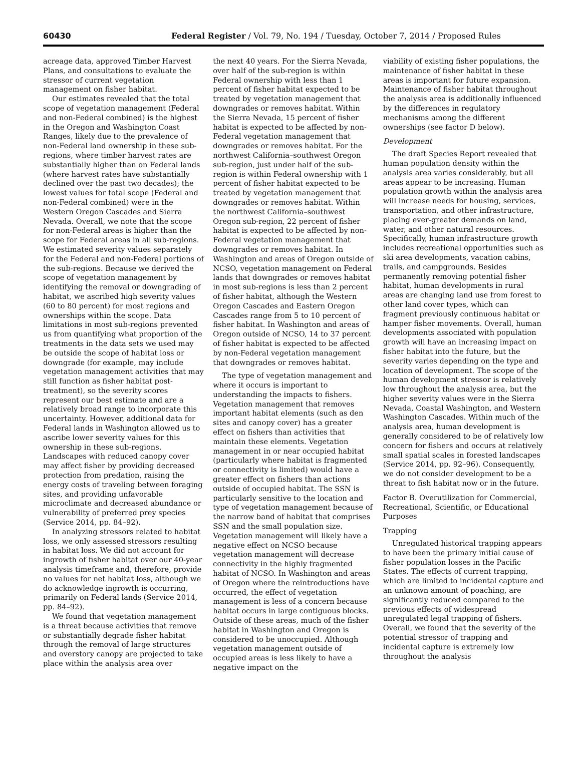60430 Federal Register / Vol. 79, No. 194 / Tuesday, October 7, 2014 / Proposed Rules
acreage data, approved Timber Harvest Plans, and consultations to evaluate the stressor of current vegetation management on fisher habitat.
Our estimates revealed that the total scope of vegetation management (Federal and non-Federal combined) is the highest in the Oregon and Washington Coast Ranges, likely due to the prevalence of non-Federal land ownership in these sub-regions, where timber harvest rates are substantially higher than on Federal lands (where harvest rates have substantially declined over the past two decades); the lowest values for total scope (Federal and non-Federal combined) were in the Western Oregon Cascades and Sierra Nevada. Overall, we note that the scope for non-Federal areas is higher than the scope for Federal areas in all sub-regions. We estimated severity values separately for the Federal and non-Federal portions of the sub-regions. Because we derived the scope of vegetation management by identifying the removal or downgrading of habitat, we ascribed high severity values (60 to 80 percent) for most regions and ownerships within the scope. Data limitations in most sub-regions prevented us from quantifying what proportion of the treatments in the data sets we used may be outside the scope of habitat loss or downgrade (for example, may include vegetation management activities that may still function as fisher habitat post-treatment), so the severity scores represent our best estimate and are a relatively broad range to incorporate this uncertainty. However, additional data for Federal lands in Washington allowed us to ascribe lower severity values for this ownership in these sub-regions. Landscapes with reduced canopy cover may affect fisher by providing decreased protection from predation, raising the energy costs of traveling between foraging sites, and providing unfavorable microclimate and decreased abundance or vulnerability of preferred prey species (Service 2014, pp. 84–92).
In analyzing stressors related to habitat loss, we only assessed stressors resulting in habitat loss. We did not account for ingrowth of fisher habitat over our 40-year analysis timeframe and, therefore, provide no values for net habitat loss, although we do acknowledge ingrowth is occurring, primarily on Federal lands (Service 2014, pp. 84–92).
We found that vegetation management is a threat because activities that remove or substantially degrade fisher habitat through the removal of large structures and overstory canopy are projected to take place within the analysis area over
the next 40 years. For the Sierra Nevada, over half of the sub-region is within Federal ownership with less than 1 percent of fisher habitat expected to be treated by vegetation management that downgrades or removes habitat. Within the Sierra Nevada, 15 percent of fisher habitat is expected to be affected by non-Federal vegetation management that downgrades or removes habitat. For the northwest California–southwest Oregon sub-region, just under half of the sub-region is within Federal ownership with 1 percent of fisher habitat expected to be treated by vegetation management that downgrades or removes habitat. Within the northwest California–southwest Oregon sub-region, 22 percent of fisher habitat is expected to be affected by non-Federal vegetation management that downgrades or removes habitat. In Washington and areas of Oregon outside of NCSO, vegetation management on Federal lands that downgrades or removes habitat in most sub-regions is less than 2 percent of fisher habitat, although the Western Oregon Cascades and Eastern Oregon Cascades range from 5 to 10 percent of fisher habitat. In Washington and areas of Oregon outside of NCSO, 14 to 37 percent of fisher habitat is expected to be affected by non-Federal vegetation management that downgrades or removes habitat.
The type of vegetation management and where it occurs is important to understanding the impacts to fishers. Vegetation management that removes important habitat elements (such as den sites and canopy cover) has a greater effect on fishers than activities that maintain these elements. Vegetation management in or near occupied habitat (particularly where habitat is fragmented or connectivity is limited) would have a greater effect on fishers than actions outside of occupied habitat. The SSN is particularly sensitive to the location and type of vegetation management because of the narrow band of habitat that comprises SSN and the small population size. Vegetation management will likely have a negative effect on NCSO because vegetation management will decrease connectivity in the highly fragmented habitat of NCSO. In Washington and areas of Oregon where the reintroductions have occurred, the effect of vegetation management is less of a concern because habitat occurs in large contiguous blocks. Outside of these areas, much of the fisher habitat in Washington and Oregon is considered to be unoccupied. Although vegetation management outside of occupied areas is less likely to have a negative impact on the
viability of existing fisher populations, the maintenance of fisher habitat in these areas is important for future expansion. Maintenance of fisher habitat throughout the analysis area is additionally influenced by the differences in regulatory mechanisms among the different ownerships (see factor D below).
Development
The draft Species Report revealed that human population density within the analysis area varies considerably, but all areas appear to be increasing. Human population growth within the analysis area will increase needs for housing, services, transportation, and other infrastructure, placing ever-greater demands on land, water, and other natural resources. Specifically, human infrastructure growth includes recreational opportunities such as ski area developments, vacation cabins, trails, and campgrounds. Besides permanently removing potential fisher habitat, human developments in rural areas are changing land use from forest to other land cover types, which can fragment previously continuous habitat or hamper fisher movements. Overall, human developments associated with population growth will have an increasing impact on fisher habitat into the future, but the severity varies depending on the type and location of development. The scope of the human development stressor is relatively low throughout the analysis area, but the higher severity values were in the Sierra Nevada, Coastal Washington, and Western Washington Cascades. Within much of the analysis area, human development is generally considered to be of relatively low concern for fishers and occurs at relatively small spatial scales in forested landscapes (Service 2014, pp. 92–96). Consequently, we do not consider development to be a threat to fish habitat now or in the future.
Factor B. Overutilization for Commercial, Recreational, Scientific, or Educational Purposes
Trapping
Unregulated historical trapping appears to have been the primary initial cause of fisher population losses in the Pacific States. The effects of current trapping, which are limited to incidental capture and an unknown amount of poaching, are significantly reduced compared to the previous effects of widespread unregulated legal trapping of fishers. Overall, we found that the severity of the potential stressor of trapping and incidental capture is extremely low throughout the analysis